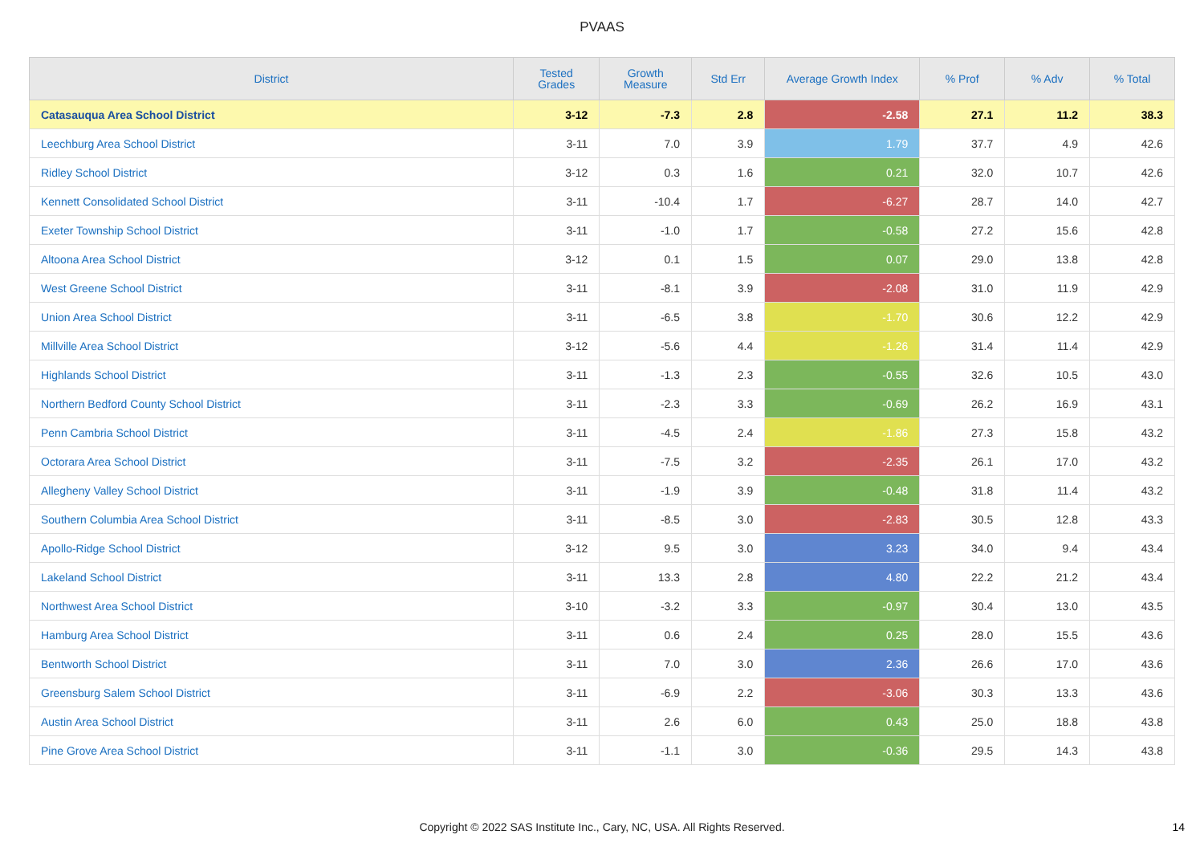PVAAS
| District | Tested Grades | Growth Measure | Std Err | Average Growth Index | % Prof | % Adv | % Total |
| --- | --- | --- | --- | --- | --- | --- | --- |
| Catasauqua Area School District | 3-12 | -7.3 | 2.8 | -2.58 | 27.1 | 11.2 | 38.3 |
| Leechburg Area School District | 3-11 | 7.0 | 3.9 | 1.79 | 37.7 | 4.9 | 42.6 |
| Ridley School District | 3-12 | 0.3 | 1.6 | 0.21 | 32.0 | 10.7 | 42.6 |
| Kennett Consolidated School District | 3-11 | -10.4 | 1.7 | -6.27 | 28.7 | 14.0 | 42.7 |
| Exeter Township School District | 3-11 | -1.0 | 1.7 | -0.58 | 27.2 | 15.6 | 42.8 |
| Altoona Area School District | 3-12 | 0.1 | 1.5 | 0.07 | 29.0 | 13.8 | 42.8 |
| West Greene School District | 3-11 | -8.1 | 3.9 | -2.08 | 31.0 | 11.9 | 42.9 |
| Union Area School District | 3-11 | -6.5 | 3.8 | -1.70 | 30.6 | 12.2 | 42.9 |
| Millville Area School District | 3-12 | -5.6 | 4.4 | -1.26 | 31.4 | 11.4 | 42.9 |
| Highlands School District | 3-11 | -1.3 | 2.3 | -0.55 | 32.6 | 10.5 | 43.0 |
| Northern Bedford County School District | 3-11 | -2.3 | 3.3 | -0.69 | 26.2 | 16.9 | 43.1 |
| Penn Cambria School District | 3-11 | -4.5 | 2.4 | -1.86 | 27.3 | 15.8 | 43.2 |
| Octorara Area School District | 3-11 | -7.5 | 3.2 | -2.35 | 26.1 | 17.0 | 43.2 |
| Allegheny Valley School District | 3-11 | -1.9 | 3.9 | -0.48 | 31.8 | 11.4 | 43.2 |
| Southern Columbia Area School District | 3-11 | -8.5 | 3.0 | -2.83 | 30.5 | 12.8 | 43.3 |
| Apollo-Ridge School District | 3-12 | 9.5 | 3.0 | 3.23 | 34.0 | 9.4 | 43.4 |
| Lakeland School District | 3-11 | 13.3 | 2.8 | 4.80 | 22.2 | 21.2 | 43.4 |
| Northwest Area School District | 3-10 | -3.2 | 3.3 | -0.97 | 30.4 | 13.0 | 43.5 |
| Hamburg Area School District | 3-11 | 0.6 | 2.4 | 0.25 | 28.0 | 15.5 | 43.6 |
| Bentworth School District | 3-11 | 7.0 | 3.0 | 2.36 | 26.6 | 17.0 | 43.6 |
| Greensburg Salem School District | 3-11 | -6.9 | 2.2 | -3.06 | 30.3 | 13.3 | 43.6 |
| Austin Area School District | 3-11 | 2.6 | 6.0 | 0.43 | 25.0 | 18.8 | 43.8 |
| Pine Grove Area School District | 3-11 | -1.1 | 3.0 | -0.36 | 29.5 | 14.3 | 43.8 |
Copyright © 2022 SAS Institute Inc., Cary, NC, USA. All Rights Reserved. 14